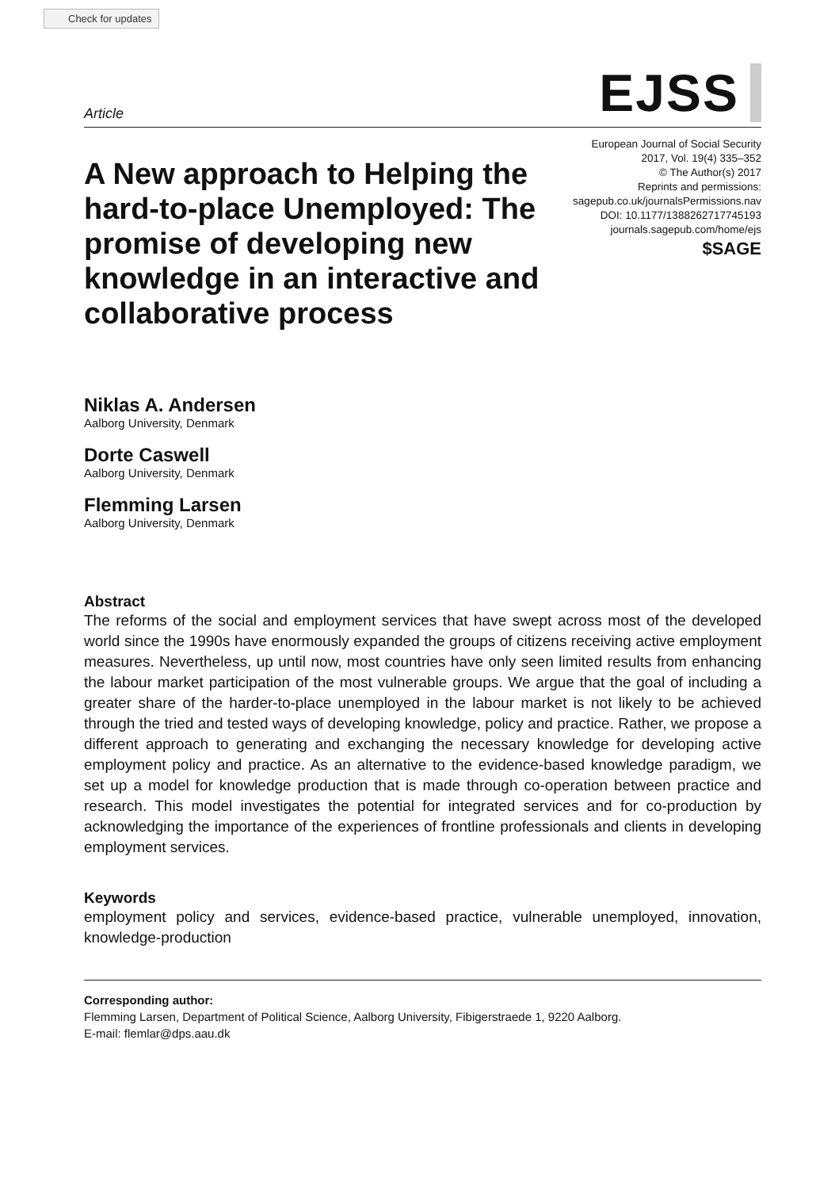Check for updates
Article EJSS
A New approach to Helping the hard-to-place Unemployed: The promise of developing new knowledge in an interactive and collaborative process
European Journal of Social Security
2017, Vol. 19(4) 335–352
© The Author(s) 2017
Reprints and permissions:
sagepub.co.uk/journalsPermissions.nav
DOI: 10.1177/1388262717745193
journals.sagepub.com/home/ejs
$SAGE
Niklas A. Andersen
Aalborg University, Denmark
Dorte Caswell
Aalborg University, Denmark
Flemming Larsen
Aalborg University, Denmark
Abstract
The reforms of the social and employment services that have swept across most of the developed world since the 1990s have enormously expanded the groups of citizens receiving active employment measures. Nevertheless, up until now, most countries have only seen limited results from enhancing the labour market participation of the most vulnerable groups. We argue that the goal of including a greater share of the harder-to-place unemployed in the labour market is not likely to be achieved through the tried and tested ways of developing knowledge, policy and practice. Rather, we propose a different approach to generating and exchanging the necessary knowledge for developing active employment policy and practice. As an alternative to the evidence-based knowledge paradigm, we set up a model for knowledge production that is made through co-operation between practice and research. This model investigates the potential for integrated services and for co-production by acknowledging the importance of the experiences of frontline professionals and clients in developing employment services.
Keywords
employment policy and services, evidence-based practice, vulnerable unemployed, innovation, knowledge-production
Corresponding author:
Flemming Larsen, Department of Political Science, Aalborg University, Fibigerstraede 1, 9220 Aalborg.
E-mail: flemlar@dps.aau.dk